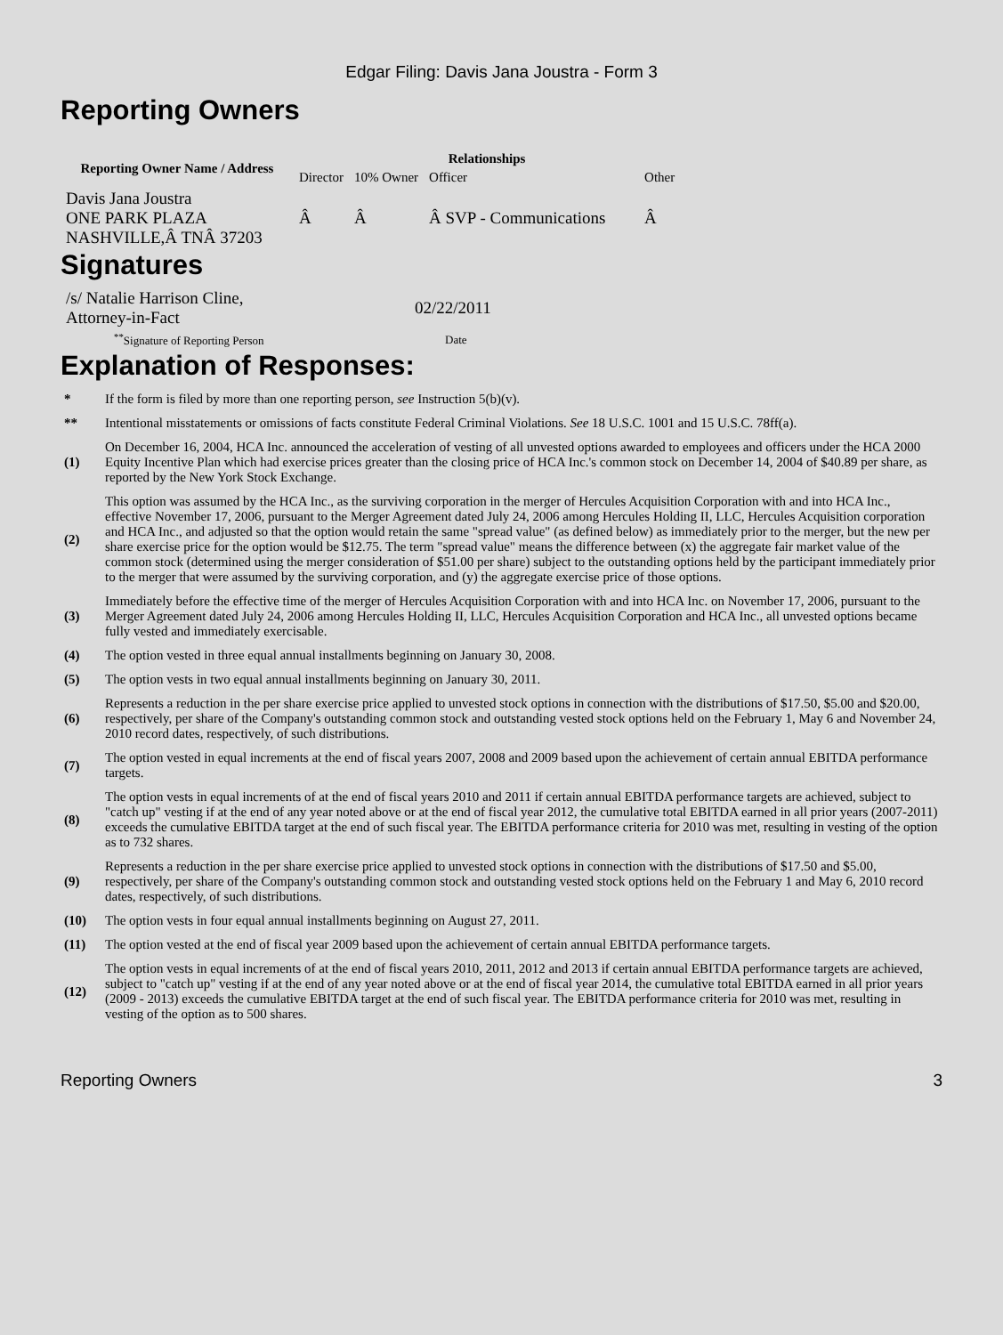Edgar Filing: Davis Jana Joustra - Form 3
Reporting Owners
| Reporting Owner Name / Address | Relationships | | | |
| --- | --- | --- | --- | --- |
| | Director | 10% Owner | Officer | Other |
| Davis Jana Joustra ONE PARK PLAZA NASHVILLE,Â TNÂ 37203 | Â | Â | Â SVP - Communications | Â |
Signatures
| /s/ Natalie Harrison Cline, Attorney-in-Fact | 02/22/2011 |
| <sup>**</sup> Signature of Reporting Person | Date |
Explanation of Responses:
| * | If the form is filed by more than one reporting person, see Instruction 5(b)(v). |
| ** | Intentional misstatements or omissions of facts constitute Federal Criminal Violations. See 18 U.S.C. 1001 and 15 U.S.C. 78ff(a). |
| (1) | On December 16, 2004, HCA Inc. announced the acceleration of vesting of all unvested options awarded to employees and officers under the HCA 2000 Equity Incentive Plan which had exercise prices greater than the closing price of HCA Inc.'s common stock on December 14, 2004 of $40.89 per share, as reported by the New York Stock Exchange. |
| (2) | This option was assumed by the HCA Inc., as the surviving corporation in the merger of Hercules Acquisition Corporation with and into HCA Inc., effective November 17, 2006, pursuant to the Merger Agreement dated July 24, 2006 among Hercules Holding II, LLC, Hercules Acquisition corporation and HCA Inc., and adjusted so that the option would retain the same "spread value" (as defined below) as immediately prior to the merger, but the new per share exercise price for the option would be $12.75. The term "spread value" means the difference between (x) the aggregate fair market value of the common stock (determined using the merger consideration of $51.00 per share) subject to the outstanding options held by the participant immediately prior to the merger that were assumed by the surviving corporation, and (y) the aggregate exercise price of those options. |
| (3) | Immediately before the effective time of the merger of Hercules Acquisition Corporation with and into HCA Inc. on November 17, 2006, pursuant to the Merger Agreement dated July 24, 2006 among Hercules Holding II, LLC, Hercules Acquisition Corporation and HCA Inc., all unvested options became fully vested and immediately exercisable. |
| (4) | The option vested in three equal annual installments beginning on January 30, 2008. |
| (5) | The option vests in two equal annual installments beginning on January 30, 2011. |
| (6) | Represents a reduction in the per share exercise price applied to unvested stock options in connection with the distributions of $17.50, $5.00 and $20.00, respectively, per share of the Company's outstanding common stock and outstanding vested stock options held on the February 1, May 6 and November 24, 2010 record dates, respectively, of such distributions. |
| (7) | The option vested in equal increments at the end of fiscal years 2007, 2008 and 2009 based upon the achievement of certain annual EBITDA performance targets. |
| (8) | The option vests in equal increments of at the end of fiscal years 2010 and 2011 if certain annual EBITDA performance targets are achieved, subject to "catch up" vesting if at the end of any year noted above or at the end of fiscal year 2012, the cumulative total EBITDA earned in all prior years (2007-2011) exceeds the cumulative EBITDA target at the end of such fiscal year. The EBITDA performance criteria for 2010 was met, resulting in vesting of the option as to 732 shares. |
| (9) | Represents a reduction in the per share exercise price applied to unvested stock options in connection with the distributions of $17.50 and $5.00, respectively, per share of the Company's outstanding common stock and outstanding vested stock options held on the February 1 and May 6, 2010 record dates, respectively, of such distributions. |
| (10) | The option vests in four equal annual installments beginning on August 27, 2011. |
| (11) | The option vested at the end of fiscal year 2009 based upon the achievement of certain annual EBITDA performance targets. |
| (12) | The option vests in equal increments of at the end of fiscal years 2010, 2011, 2012 and 2013 if certain annual EBITDA performance targets are achieved, subject to "catch up" vesting if at the end of any year noted above or at the end of fiscal year 2014, the cumulative total EBITDA earned in all prior years (2009 - 2013) exceeds the cumulative EBITDA target at the end of such fiscal year. The EBITDA performance criteria for 2010 was met, resulting in vesting of the option as to 500 shares. |
Reporting Owners 3